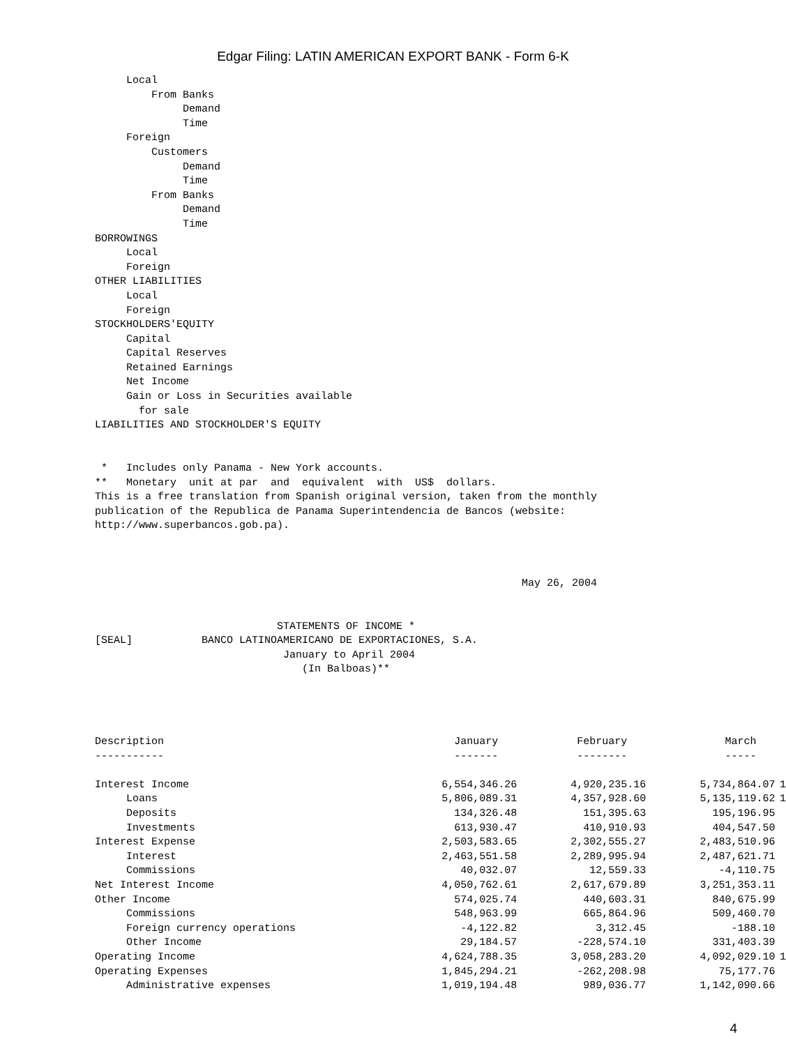Edgar Filing: LATIN AMERICAN EXPORT BANK - Form 6-K
     Local
         From Banks
              Demand
              Time
     Foreign
         Customers
              Demand
              Time
         From Banks
              Demand
              Time
BORROWINGS
     Local
     Foreign
OTHER LIABILITIES
     Local
     Foreign
STOCKHOLDERS'EQUITY
     Capital
     Capital Reserves
     Retained Earnings
     Net Income
     Gain or Loss in Securities available
       for sale
LIABILITIES AND STOCKHOLDER'S EQUITY


 *   Includes only Panama - New York accounts.
**   Monetary  unit at par  and  equivalent  with  US$  dollars.
This is a free translation from Spanish original version, taken from the monthly
publication of the Republica de Panama Superintendencia de Bancos (website:
http://www.superbancos.gob.pa).



                                                                    May 26, 2004


                             STATEMENTS OF INCOME *
[SEAL]           BANCO LATINOAMERICANO DE EXPORTACIONES, S.A.
                              January to April 2004
                                 (In Balboas)**
| Description | January | February | March | |
| --- | --- | --- | --- | --- |
| ----------- | ------- | -------- | ----- | |
| Interest Income | 6,554,346.26 | 4,920,235.16 | 5,734,864.07 | 1 |
| Loans | 5,806,089.31 | 4,357,928.60 | 5,135,119.62 | 1 |
| Deposits | 134,326.48 | 151,395.63 | 195,196.95 | |
| Investments | 613,930.47 | 410,910.93 | 404,547.50 | |
| Interest Expense | 2,503,583.65 | 2,302,555.27 | 2,483,510.96 | |
| Interest | 2,463,551.58 | 2,289,995.94 | 2,487,621.71 | |
| Commissions | 40,032.07 | 12,559.33 | -4,110.75 | |
| Net Interest Income | 4,050,762.61 | 2,617,679.89 | 3,251,353.11 | |
| Other Income | 574,025.74 | 440,603.31 | 840,675.99 | |
| Commissions | 548,963.99 | 665,864.96 | 509,460.70 | |
| Foreign currency operations | -4,122.82 | 3,312.45 | -188.10 | |
| Other Income | 29,184.57 | -228,574.10 | 331,403.39 | |
| Operating Income | 4,624,788.35 | 3,058,283.20 | 4,092,029.10 | 1 |
| Operating Expenses | 1,845,294.21 | -262,208.98 | 75,177.76 | |
| Administrative expenses | 1,019,194.48 | 989,036.77 | 1,142,090.66 | |
4